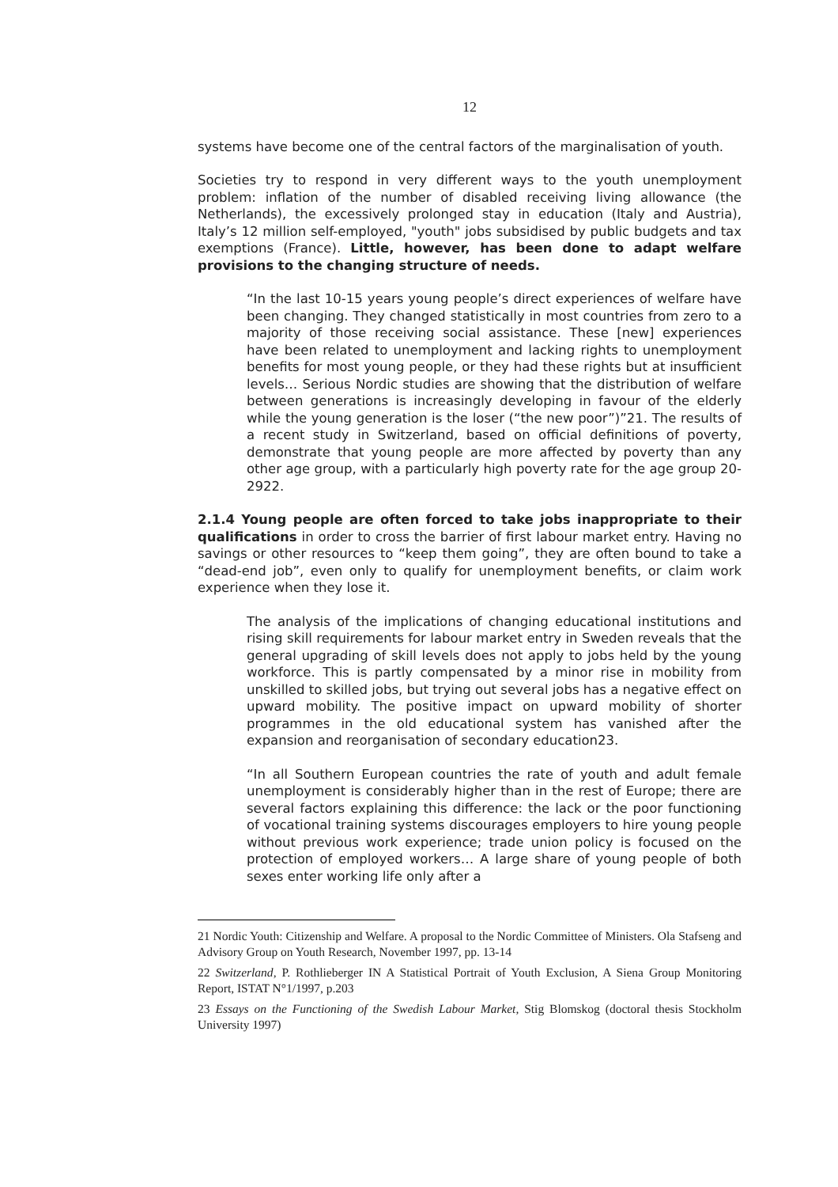12
systems have become one of the central factors of the marginalisation of youth.
Societies try to respond in very different ways to the youth unemployment problem: inflation of the number of disabled receiving living allowance (the Netherlands), the excessively prolonged stay in education (Italy and Austria), Italy’s 12 million self-employed, "youth" jobs subsidised by public budgets and tax exemptions (France). Little, however, has been done to adapt welfare provisions to the changing structure of needs.
“In the last 10-15 years young people’s direct experiences of welfare have been changing. They changed statistically in most countries from zero to a majority of those receiving social assistance. These [new] experiences have been related to unemployment and lacking rights to unemployment benefits for most young people, or they had these rights but at insufficient levels… Serious Nordic studies are showing that the distribution of welfare between generations is increasingly developing in favour of the elderly while the young generation is the loser (“the new poor”)”21. The results of a recent study in Switzerland, based on official definitions of poverty, demonstrate that young people are more affected by poverty than any other age group, with a particularly high poverty rate for the age group 20-2922.
2.1.4 Young people are often forced to take jobs inappropriate to their qualifications in order to cross the barrier of first labour market entry. Having no savings or other resources to “keep them going”, they are often bound to take a “dead-end job”, even only to qualify for unemployment benefits, or claim work experience when they lose it.
The analysis of the implications of changing educational institutions and rising skill requirements for labour market entry in Sweden reveals that the general upgrading of skill levels does not apply to jobs held by the young workforce. This is partly compensated by a minor rise in mobility from unskilled to skilled jobs, but trying out several jobs has a negative effect on upward mobility. The positive impact on upward mobility of shorter programmes in the old educational system has vanished after the expansion and reorganisation of secondary education23.
“In all Southern European countries the rate of youth and adult female unemployment is considerably higher than in the rest of Europe; there are several factors explaining this difference: the lack or the poor functioning of vocational training systems discourages employers to hire young people without previous work experience; trade union policy is focused on the protection of employed workers… A large share of young people of both sexes enter working life only after a
21 Nordic Youth: Citizenship and Welfare. A proposal to the Nordic Committee of Ministers. Ola Stafseng and Advisory Group on Youth Research, November 1997, pp. 13-14
22 Switzerland, P. Rothlieberger IN A Statistical Portrait of Youth Exclusion, A Siena Group Monitoring Report, ISTAT N°1/1997, p.203
23 Essays on the Functioning of the Swedish Labour Market, Stig Blomskog (doctoral thesis Stockholm University 1997)